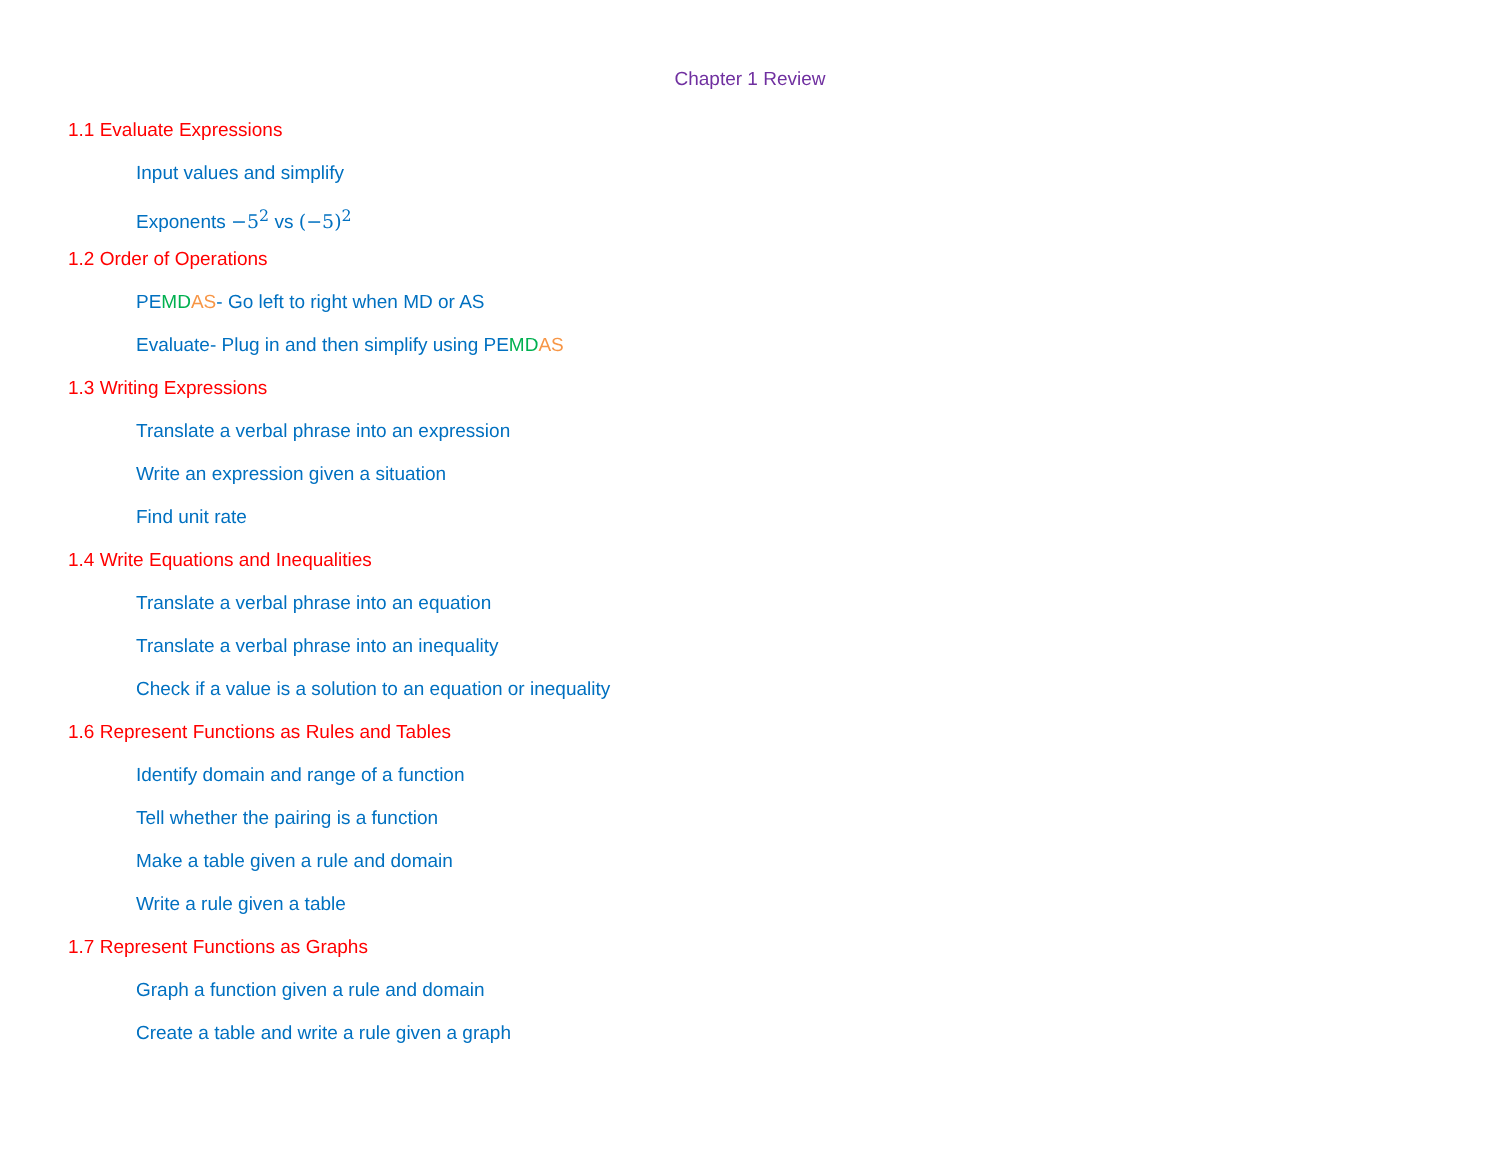Chapter 1 Review
1.1 Evaluate Expressions
Input values and simplify
Exponents −5<sup>2</sup> vs (−5)<sup>2</sup>
1.2 Order of Operations
PEMD AS- Go left to right when MD or AS
Evaluate- Plug in and then simplify using PEMD AS
1.3 Writing Expressions
Translate a verbal phrase into an expression
Write an expression given a situation
Find unit rate
1.4 Write Equations and Inequalities
Translate a verbal phrase into an equation
Translate a verbal phrase into an inequality
Check if a value is a solution to an equation or inequality
1.6 Represent Functions as Rules and Tables
Identify domain and range of a function
Tell whether the pairing is a function
Make a table given a rule and domain
Write a rule given a table
1.7 Represent Functions as Graphs
Graph a function given a rule and domain
Create a table and write a rule given a graph